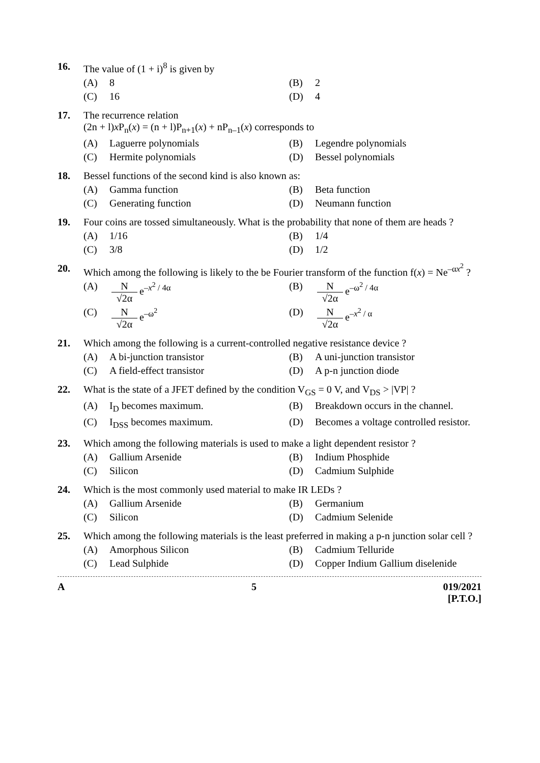16. The value of (1 + i)<sup>8</sup> is given by
(A) 8
(B) 2
(C) 16
(D) 4
17. The recurrence relation
(2n + l)x P<sub>n</sub>(x) = (n + l)P<sub>n+1</sub>(x) + nP<sub>n–1</sub>(x) corresponds to
(A) Laguerre polynomials
(B) Legendre polynomials
(C) Hermite polynomials
(D) Bessel polynomials
18. Bessel functions of the second kind is also known as:
(A) Gamma function
(B) Beta function
(C) Generating function
(D) Neumann function
19. Four coins are tossed simultaneously. What is the probability that none of them are heads ?
(A) 1/16
(B) 1/4
(C) 3/8
(D) 1/2
20. Which among the following is likely to the be Fourier transform of the function f(x) = Ne<sup>–αx<sup>2</sup></sup> ?
(A) N √2α e<sup>–x<sup>2</sup> / 4α</sup>
(B) N √2α e<sup>–ω<sup>2</sup> / 4α</sup>
(C) N √2α e<sup>–ω<sup>2</sup></sup>
(D) N √2α e<sup>–x<sup>2</sup> / α</sup>
21. Which among the following is a current-controlled negative resistance device ?
(A) A bi-junction transistor
(B) A uni-junction transistor
(C) A field-effect transistor
(D) A p-n junction diode
22. What is the state of a JFET defined by the condition V<sub>GS</sub> = 0 V, and V<sub>DS</sub> > |VP| ?
(A) I<sub>D</sub> becomes maximum.
(B) Breakdown occurs in the channel.
(C) I<sub>DSS</sub> becomes maximum.
(D) Becomes a voltage controlled resistor.
23. Which among the following materials is used to make a light dependent resistor ?
(A) Gallium Arsenide
(B) Indium Phosphide
(C) Silicon
(D) Cadmium Sulphide
24. Which is the most commonly used material to make IR LEDs ?
(A) Gallium Arsenide
(B) Germanium
(C) Silicon
(D) Cadmium Selenide
25. Which among the following materials is the least preferred in making a p-n junction solar cell ?
(A) Amorphous Silicon
(B) Cadmium Telluride
(C) Lead Sulphide
(D) Copper Indium Gallium diselenide
A 5 019/2021
[P.T.O.]